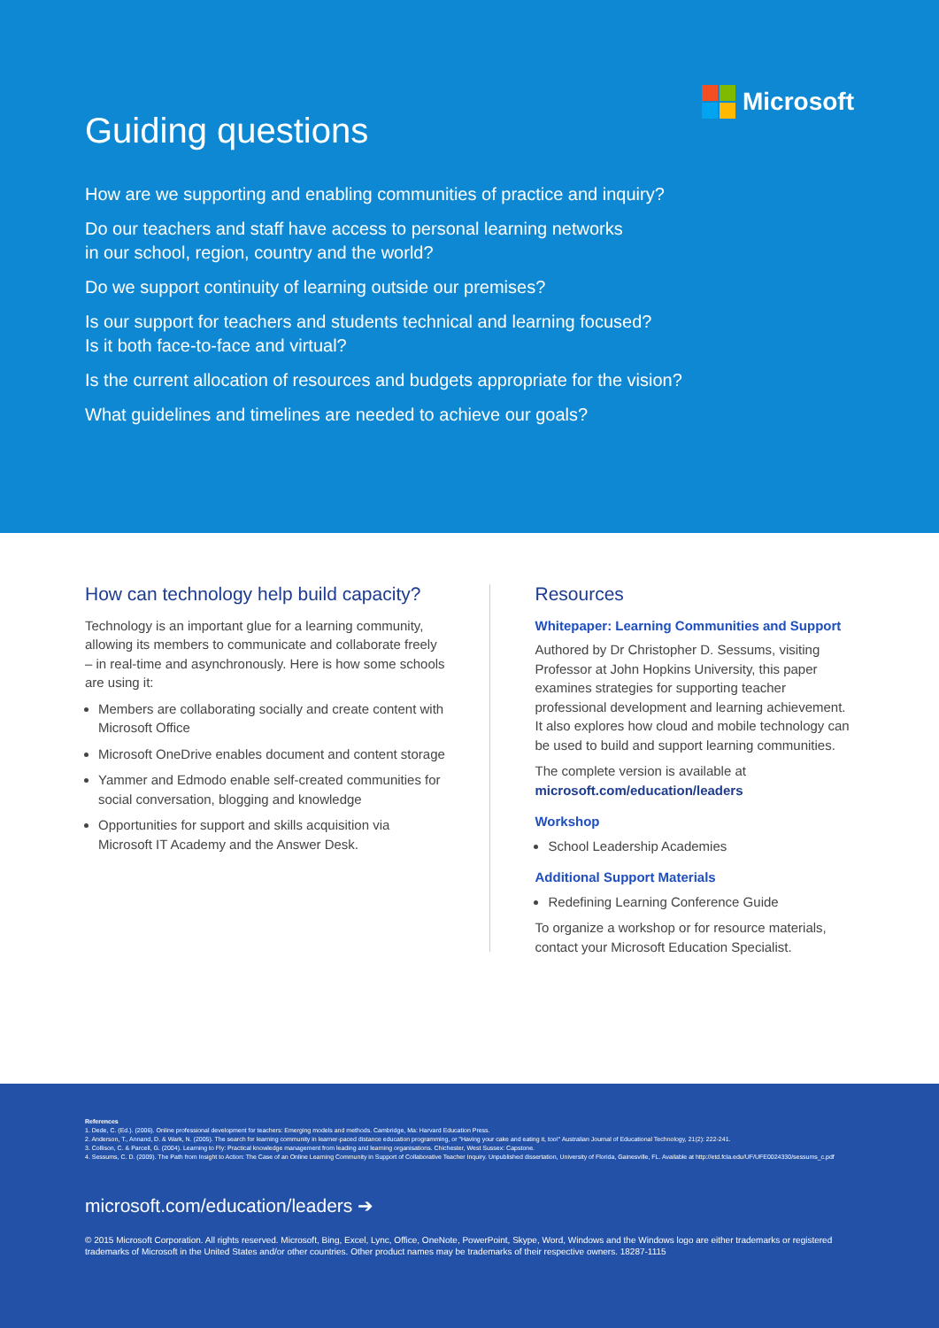Microsoft
Guiding questions
How are we supporting and enabling communities of practice and inquiry?
Do our teachers and staff have access to personal learning networks
in our school, region, country and the world?
Do we support continuity of learning outside our premises?
Is our support for teachers and students technical and learning focused?
Is it both face-to-face and virtual?
Is the current allocation of resources and budgets appropriate for the vision?
What guidelines and timelines are needed to achieve our goals?
How can technology help build capacity?
Technology is an important glue for a learning community, allowing its members to communicate and collaborate freely – in real-time and asynchronously. Here is how some schools are using it:
Members are collaborating socially and create content with Microsoft Office
Microsoft OneDrive enables document and content storage
Yammer and Edmodo enable self-created communities for social conversation, blogging and knowledge
Opportunities for support and skills acquisition via Microsoft IT Academy and the Answer Desk.
Resources
Whitepaper: Learning Communities and Support
Authored by Dr Christopher D. Sessums, visiting Professor at John Hopkins University, this paper examines strategies for supporting teacher professional development and learning achievement. It also explores how cloud and mobile technology can be used to build and support learning communities.
The complete version is available at
microsoft.com/education/leaders
Workshop
School Leadership Academies
Additional Support Materials
Redefining Learning Conference Guide
To organize a workshop or for resource materials, contact your Microsoft Education Specialist.
References
1. Dede, C. (Ed.). (2006). Online professional development for teachers: Emerging models and methods. Cambridge, Ma: Harvard Education Press.
2. Anderson, T., Annand, D. & Wark, N. (2005). The search for learning community in learner-paced distance education programming, or "Having your cake and eating it, too!" Australian Journal of Educational Technology, 21(2): 222-241.
3. Collison, C. & Parcell, G. (2004). Learning to Fly: Practical knowledge management from leading and learning organisations. Chichester, West Sussex: Capstone.
4. Sessums, C. D. (2009). The Path from Insight to Action: The Case of an Online Learning Community in Support of Collaborative Teacher Inquiry. Unpublished dissertation, University of Florida, Gainesville, FL. Available at http://etd.fcla.edu/UF/UFE0024330/sessums_c.pdf
microsoft.com/education/leaders ➔
© 2015 Microsoft Corporation. All rights reserved. Microsoft, Bing, Excel, Lync, Office, OneNote, PowerPoint, Skype, Word, Windows and the Windows logo are either trademarks or registered trademarks of Microsoft in the United States and/or other countries. Other product names may be trademarks of their respective owners. 18287-1115